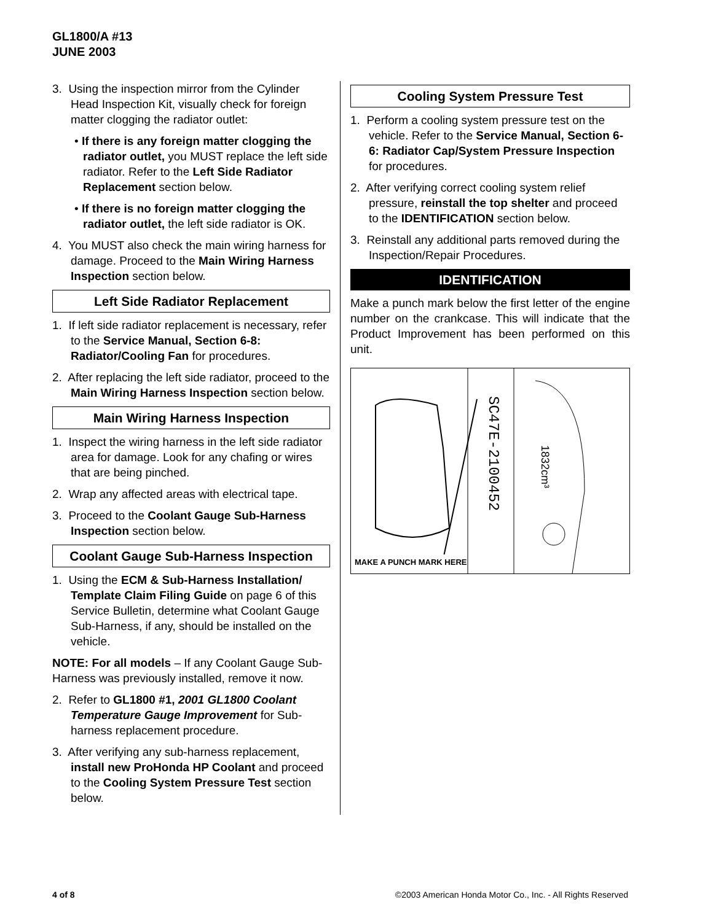GL1800/A #13
JUNE 2003
3. Using the inspection mirror from the Cylinder Head Inspection Kit, visually check for foreign matter clogging the radiator outlet:
• If there is any foreign matter clogging the radiator outlet, you MUST replace the left side radiator. Refer to the Left Side Radiator Replacement section below.
• If there is no foreign matter clogging the radiator outlet, the left side radiator is OK.
4. You MUST also check the main wiring harness for damage. Proceed to the Main Wiring Harness Inspection section below.
Left Side Radiator Replacement
1. If left side radiator replacement is necessary, refer to the Service Manual, Section 6-8: Radiator/Cooling Fan for procedures.
2. After replacing the left side radiator, proceed to the Main Wiring Harness Inspection section below.
Main Wiring Harness Inspection
1. Inspect the wiring harness in the left side radiator area for damage. Look for any chafing or wires that are being pinched.
2. Wrap any affected areas with electrical tape.
3. Proceed to the Coolant Gauge Sub-Harness Inspection section below.
Coolant Gauge Sub-Harness Inspection
1. Using the ECM & Sub-Harness Installation/ Template Claim Filing Guide on page 6 of this Service Bulletin, determine what Coolant Gauge Sub-Harness, if any, should be installed on the vehicle.
NOTE: For all models – If any Coolant Gauge Sub-Harness was previously installed, remove it now.
2. Refer to GL1800 #1, 2001 GL1800 Coolant Temperature Gauge Improvement for Sub-harness replacement procedure.
3. After verifying any sub-harness replacement, install new ProHonda HP Coolant and proceed to the Cooling System Pressure Test section below.
Cooling System Pressure Test
1. Perform a cooling system pressure test on the vehicle. Refer to the Service Manual, Section 6-6: Radiator Cap/System Pressure Inspection for procedures.
2. After verifying correct cooling system relief pressure, reinstall the top shelter and proceed to the IDENTIFICATION section below.
3. Reinstall any additional parts removed during the Inspection/Repair Procedures.
IDENTIFICATION
Make a punch mark below the first letter of the engine number on the crankcase. This will indicate that the Product Improvement has been performed on this unit.
SC47E-2100452
1832cm³
MAKE A PUNCH MARK HERE
4 of 8 ©2003 American Honda Motor Co., Inc. - All Rights Reserved